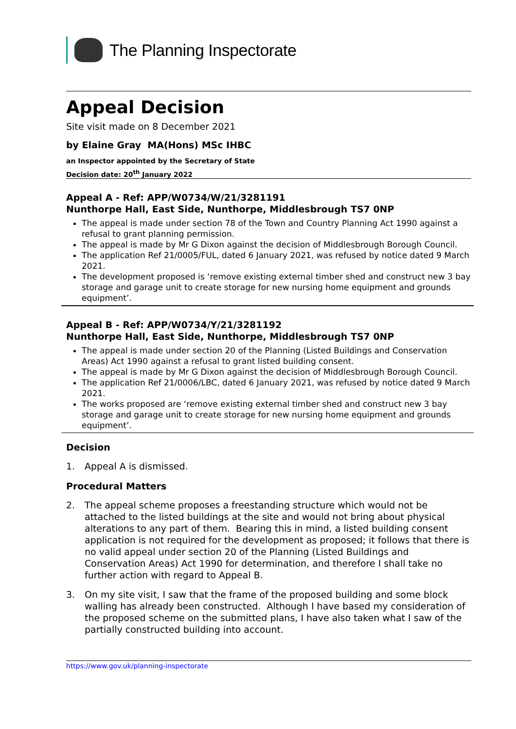The Planning Inspectorate
Appeal Decision
Site visit made on 8 December 2021
by Elaine Gray MA(Hons) MSc IHBC
an Inspector appointed by the Secretary of State
Decision date: 20<sup>th</sup> January 2022
Appeal A - Ref: APP/W0734/W/21/3281191
Nunthorpe Hall, East Side, Nunthorpe, Middlesbrough TS7 0NP
The appeal is made under section 78 of the Town and Country Planning Act 1990 against a refusal to grant planning permission.
The appeal is made by Mr G Dixon against the decision of Middlesbrough Borough Council.
The application Ref 21/0005/FUL, dated 6 January 2021, was refused by notice dated 9 March 2021.
The development proposed is ‘remove existing external timber shed and construct new 3 bay storage and garage unit to create storage for new nursing home equipment and grounds equipment’.
Appeal B - Ref: APP/W0734/Y/21/3281192
Nunthorpe Hall, East Side, Nunthorpe, Middlesbrough TS7 0NP
The appeal is made under section 20 of the Planning (Listed Buildings and Conservation Areas) Act 1990 against a refusal to grant listed building consent.
The appeal is made by Mr G Dixon against the decision of Middlesbrough Borough Council.
The application Ref 21/0006/LBC, dated 6 January 2021, was refused by notice dated 9 March 2021.
The works proposed are ‘remove existing external timber shed and construct new 3 bay storage and garage unit to create storage for new nursing home equipment and grounds equipment’.
Decision
1. Appeal A is dismissed.
Procedural Matters
2. The appeal scheme proposes a freestanding structure which would not be attached to the listed buildings at the site and would not bring about physical alterations to any part of them. Bearing this in mind, a listed building consent application is not required for the development as proposed; it follows that there is no valid appeal under section 20 of the Planning (Listed Buildings and Conservation Areas) Act 1990 for determination, and therefore I shall take no further action with regard to Appeal B.
3. On my site visit, I saw that the frame of the proposed building and some block walling has already been constructed. Although I have based my consideration of the proposed scheme on the submitted plans, I have also taken what I saw of the partially constructed building into account.
https://www.gov.uk/planning-inspectorate